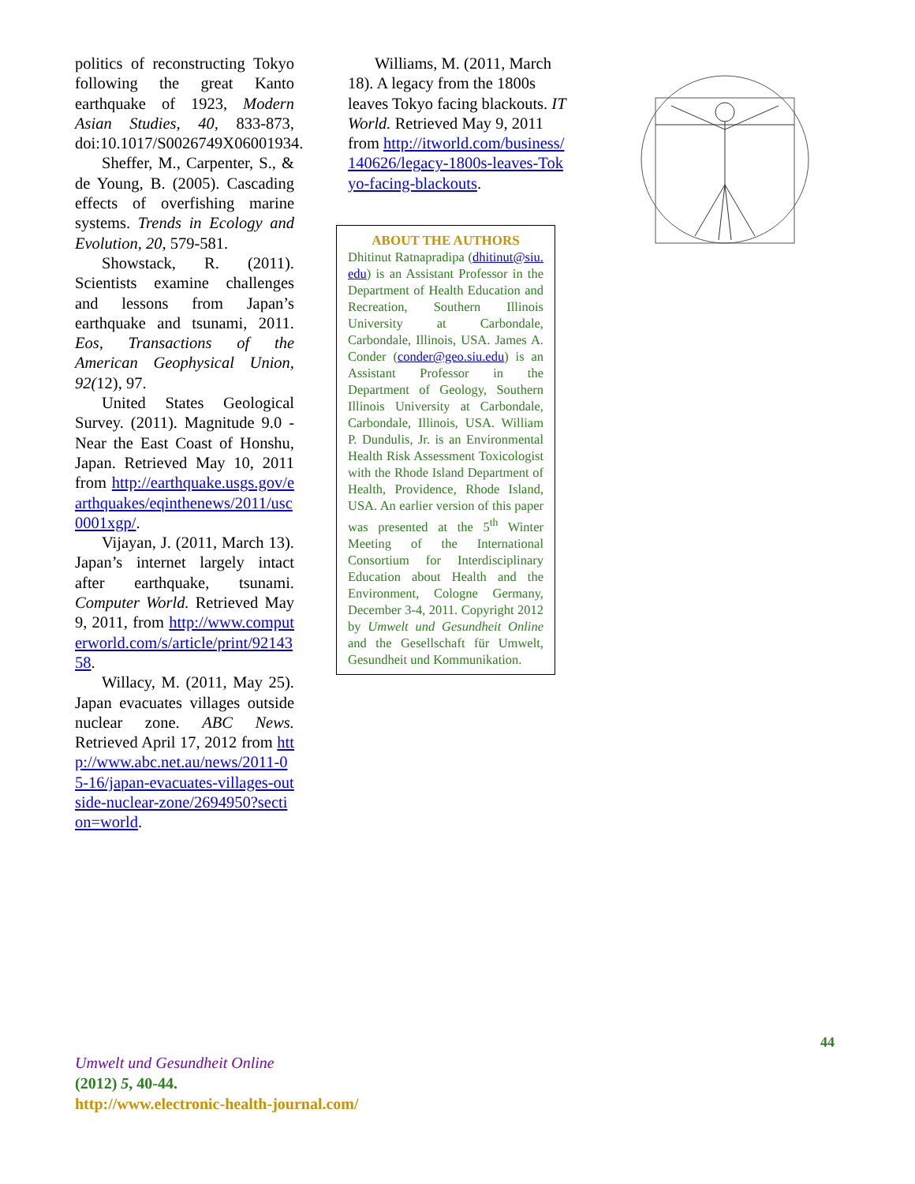politics of reconstructing Tokyo following the great Kanto earthquake of 1923, Modern Asian Studies, 40, 833-873, doi:10.1017/S0026749X06001934.
Sheffer, M., Carpenter, S., & de Young, B. (2005). Cascading effects of overfishing marine systems. Trends in Ecology and Evolution, 20, 579-581.
Showstack, R. (2011). Scientists examine challenges and lessons from Japan’s earthquake and tsunami, 2011. Eos, Transactions of the American Geophysical Union, 92(12), 97.
United States Geological Survey. (2011). Magnitude 9.0 - Near the East Coast of Honshu, Japan. Retrieved May 10, 2011 from http://earthquake.usgs.gov/earthquakes/eqinthenews/2011/usc0001xgp/.
Vijayan, J. (2011, March 13). Japan’s internet largely intact after earthquake, tsunami. Computer World. Retrieved May 9, 2011, from http://www.computerworld.com/s/article/print/9214358.
Willacy, M. (2011, May 25). Japan evacuates villages outside nuclear zone. ABC News. Retrieved April 17, 2012 from http://www.abc.net.au/news/2011-05-16/japan-evacuates-villages-outside-nuclear-zone/2694950?section=world.
Williams, M. (2011, March 18). A legacy from the 1800s leaves Tokyo facing blackouts. IT World. Retrieved May 9, 2011 from http://itworld.com/business/140626/legacy-1800s-leaves-Tokyo-facing-blackouts.
ABOUT THE AUTHORS
Dhitinut Ratnapradipa (dhitinut@siu.edu) is an Assistant Professor in the Department of Health Education and Recreation, Southern Illinois University at Carbondale, Carbondale, Illinois, USA. James A. Conder (conder@geo.siu.edu) is an Assistant Professor in the Department of Geology, Southern Illinois University at Carbondale, Carbondale, Illinois, USA. William P. Dundulis, Jr. is an Environmental Health Risk Assessment Toxicologist with the Rhode Island Department of Health, Providence, Rhode Island, USA. An earlier version of this paper was presented at the 5<sup>th</sup> Winter Meeting of the International Consortium for Interdisciplinary Education about Health and the Environment, Cologne Germany, December 3-4, 2011. Copyright 2012 by Umwelt und Gesundheit Online and the Gesellschaft für Umwelt, Gesundheit und Kommunikation.
44
Umwelt und Gesundheit Online
(2012) 5, 40-44.
http://www.electronic-health-journal.com/